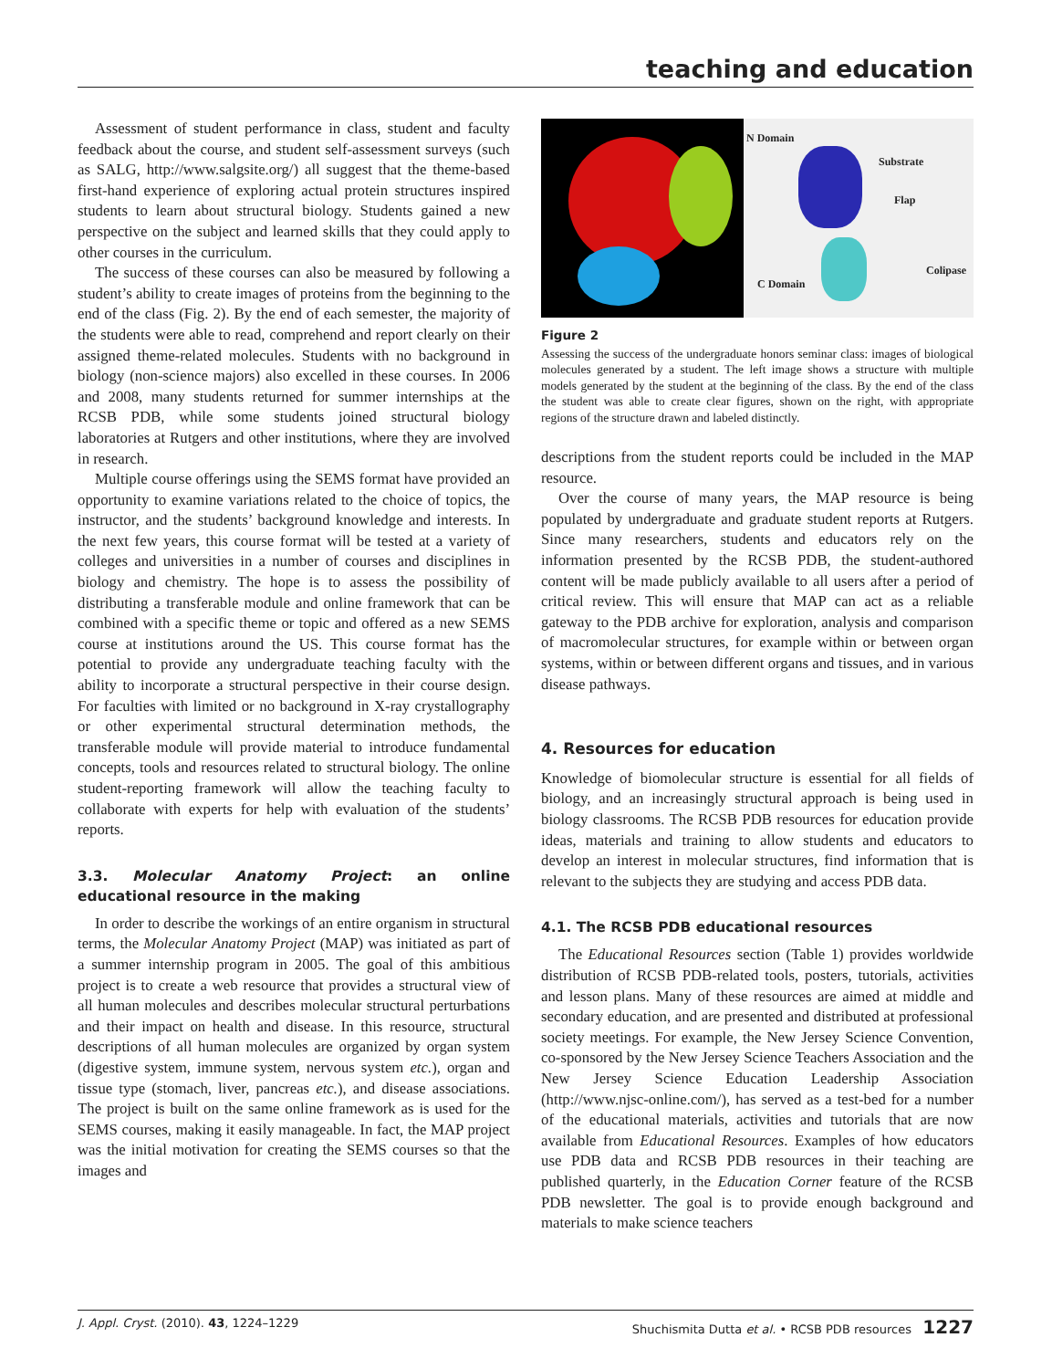teaching and education
Assessment of student performance in class, student and faculty feedback about the course, and student self-assessment surveys (such as SALG, http://www.salgsite.org/) all suggest that the theme-based first-hand experience of exploring actual protein structures inspired students to learn about structural biology. Students gained a new perspective on the subject and learned skills that they could apply to other courses in the curriculum.
The success of these courses can also be measured by following a student’s ability to create images of proteins from the beginning to the end of the class (Fig. 2). By the end of each semester, the majority of the students were able to read, comprehend and report clearly on their assigned theme-related molecules. Students with no background in biology (non-science majors) also excelled in these courses. In 2006 and 2008, many students returned for summer internships at the RCSB PDB, while some students joined structural biology laboratories at Rutgers and other institutions, where they are involved in research.
Multiple course offerings using the SEMS format have provided an opportunity to examine variations related to the choice of topics, the instructor, and the students’ background knowledge and interests. In the next few years, this course format will be tested at a variety of colleges and universities in a number of courses and disciplines in biology and chemistry. The hope is to assess the possibility of distributing a transferable module and online framework that can be combined with a specific theme or topic and offered as a new SEMS course at institutions around the US. This course format has the potential to provide any undergraduate teaching faculty with the ability to incorporate a structural perspective in their course design. For faculties with limited or no background in X-ray crystallography or other experimental structural determination methods, the transferable module will provide material to introduce fundamental concepts, tools and resources related to structural biology. The online student-reporting framework will allow the teaching faculty to collaborate with experts for help with evaluation of the students’ reports.
3.3. Molecular Anatomy Project: an online educational resource in the making
In order to describe the workings of an entire organism in structural terms, the Molecular Anatomy Project (MAP) was initiated as part of a summer internship program in 2005. The goal of this ambitious project is to create a web resource that provides a structural view of all human molecules and describes molecular structural perturbations and their impact on health and disease. In this resource, structural descriptions of all human molecules are organized by organ system (digestive system, immune system, nervous system etc.), organ and tissue type (stomach, liver, pancreas etc.), and disease associations. The project is built on the same online framework as is used for the SEMS courses, making it easily manageable. In fact, the MAP project was the initial motivation for creating the SEMS courses so that the images and
N Domain
Substrate
Flap
Colipase
C Domain
Figure 2
Assessing the success of the undergraduate honors seminar class: images of biological molecules generated by a student. The left image shows a structure with multiple models generated by the student at the beginning of the class. By the end of the class the student was able to create clear figures, shown on the right, with appropriate regions of the structure drawn and labeled distinctly.
descriptions from the student reports could be included in the MAP resource.
Over the course of many years, the MAP resource is being populated by undergraduate and graduate student reports at Rutgers. Since many researchers, students and educators rely on the information presented by the RCSB PDB, the student-authored content will be made publicly available to all users after a period of critical review. This will ensure that MAP can act as a reliable gateway to the PDB archive for exploration, analysis and comparison of macromolecular structures, for example within or between organ systems, within or between different organs and tissues, and in various disease pathways.
4. Resources for education
Knowledge of biomolecular structure is essential for all fields of biology, and an increasingly structural approach is being used in biology classrooms. The RCSB PDB resources for education provide ideas, materials and training to allow students and educators to develop an interest in molecular structures, find information that is relevant to the subjects they are studying and access PDB data.
4.1. The RCSB PDB educational resources
The Educational Resources section (Table 1) provides worldwide distribution of RCSB PDB-related tools, posters, tutorials, activities and lesson plans. Many of these resources are aimed at middle and secondary education, and are presented and distributed at professional society meetings. For example, the New Jersey Science Convention, co-sponsored by the New Jersey Science Teachers Association and the New Jersey Science Education Leadership Association (http://www.njsc-online.com/), has served as a test-bed for a number of the educational materials, activities and tutorials that are now available from Educational Resources. Examples of how educators use PDB data and RCSB PDB resources in their teaching are published quarterly, in the Education Corner feature of the RCSB PDB newsletter. The goal is to provide enough background and materials to make science teachers
J. Appl. Cryst. (2010). 43, 1224–1229 Shuchismita Dutta et al. • RCSB PDB resources 1227